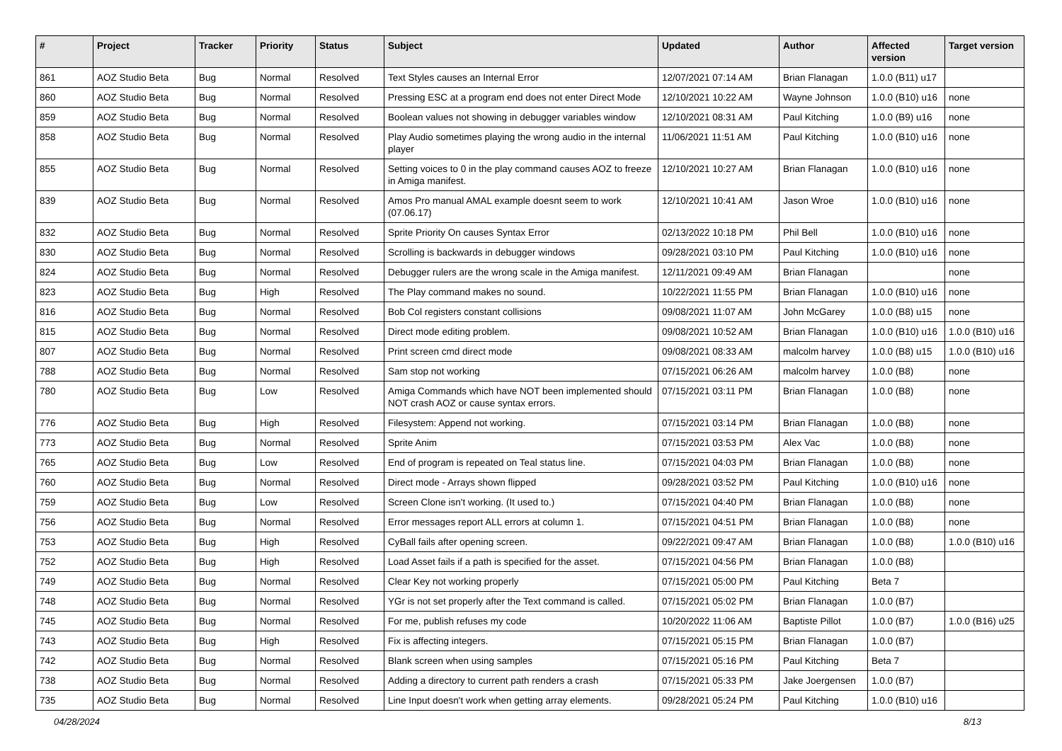| # | Project | Tracker | Priority | Status | Subject | Updated | Author | Affected version | Target version |
| --- | --- | --- | --- | --- | --- | --- | --- | --- | --- |
| 861 | AOZ Studio Beta | Bug | Normal | Resolved | Text Styles causes an Internal Error | 12/07/2021 07:14 AM | Brian Flanagan | 1.0.0 (B11) u17 | |
| 860 | AOZ Studio Beta | Bug | Normal | Resolved | Pressing ESC at a program end does not enter Direct Mode | 12/10/2021 10:22 AM | Wayne Johnson | 1.0.0 (B10) u16 | none |
| 859 | AOZ Studio Beta | Bug | Normal | Resolved | Boolean values not showing in debugger variables window | 12/10/2021 08:31 AM | Paul Kitching | 1.0.0 (B9) u16 | none |
| 858 | AOZ Studio Beta | Bug | Normal | Resolved | Play Audio sometimes playing the wrong audio in the internal player | 11/06/2021 11:51 AM | Paul Kitching | 1.0.0 (B10) u16 | none |
| 855 | AOZ Studio Beta | Bug | Normal | Resolved | Setting voices to 0 in the play command causes AOZ to freeze in Amiga manifest. | 12/10/2021 10:27 AM | Brian Flanagan | 1.0.0 (B10) u16 | none |
| 839 | AOZ Studio Beta | Bug | Normal | Resolved | Amos Pro manual AMAL example doesnt seem to work (07.06.17) | 12/10/2021 10:41 AM | Jason Wroe | 1.0.0 (B10) u16 | none |
| 832 | AOZ Studio Beta | Bug | Normal | Resolved | Sprite Priority On causes Syntax Error | 02/13/2022 10:18 PM | Phil Bell | 1.0.0 (B10) u16 | none |
| 830 | AOZ Studio Beta | Bug | Normal | Resolved | Scrolling is backwards in debugger windows | 09/28/2021 03:10 PM | Paul Kitching | 1.0.0 (B10) u16 | none |
| 824 | AOZ Studio Beta | Bug | Normal | Resolved | Debugger rulers are the wrong scale in the Amiga manifest. | 12/11/2021 09:49 AM | Brian Flanagan | | none |
| 823 | AOZ Studio Beta | Bug | High | Resolved | The Play command makes no sound. | 10/22/2021 11:55 PM | Brian Flanagan | 1.0.0 (B10) u16 | none |
| 816 | AOZ Studio Beta | Bug | Normal | Resolved | Bob Col registers constant collisions | 09/08/2021 11:07 AM | John McGarey | 1.0.0 (B8) u15 | none |
| 815 | AOZ Studio Beta | Bug | Normal | Resolved | Direct mode editing problem. | 09/08/2021 10:52 AM | Brian Flanagan | 1.0.0 (B10) u16 | 1.0.0 (B10) u16 |
| 807 | AOZ Studio Beta | Bug | Normal | Resolved | Print screen cmd direct mode | 09/08/2021 08:33 AM | malcolm harvey | 1.0.0 (B8) u15 | 1.0.0 (B10) u16 |
| 788 | AOZ Studio Beta | Bug | Normal | Resolved | Sam stop not working | 07/15/2021 06:26 AM | malcolm harvey | 1.0.0 (B8) | none |
| 780 | AOZ Studio Beta | Bug | Low | Resolved | Amiga Commands which have NOT been implemented should NOT crash AOZ or cause syntax errors. | 07/15/2021 03:11 PM | Brian Flanagan | 1.0.0 (B8) | none |
| 776 | AOZ Studio Beta | Bug | High | Resolved | Filesystem: Append not working. | 07/15/2021 03:14 PM | Brian Flanagan | 1.0.0 (B8) | none |
| 773 | AOZ Studio Beta | Bug | Normal | Resolved | Sprite Anim | 07/15/2021 03:53 PM | Alex Vac | 1.0.0 (B8) | none |
| 765 | AOZ Studio Beta | Bug | Low | Resolved | End of program is repeated on Teal status line. | 07/15/2021 04:03 PM | Brian Flanagan | 1.0.0 (B8) | none |
| 760 | AOZ Studio Beta | Bug | Normal | Resolved | Direct mode - Arrays shown flipped | 09/28/2021 03:52 PM | Paul Kitching | 1.0.0 (B10) u16 | none |
| 759 | AOZ Studio Beta | Bug | Low | Resolved | Screen Clone isn't working. (It used to.) | 07/15/2021 04:40 PM | Brian Flanagan | 1.0.0 (B8) | none |
| 756 | AOZ Studio Beta | Bug | Normal | Resolved | Error messages report ALL errors at column 1. | 07/15/2021 04:51 PM | Brian Flanagan | 1.0.0 (B8) | none |
| 753 | AOZ Studio Beta | Bug | High | Resolved | CyBall fails after opening screen. | 09/22/2021 09:47 AM | Brian Flanagan | 1.0.0 (B8) | 1.0.0 (B10) u16 |
| 752 | AOZ Studio Beta | Bug | High | Resolved | Load Asset fails if a path is specified for the asset. | 07/15/2021 04:56 PM | Brian Flanagan | 1.0.0 (B8) | |
| 749 | AOZ Studio Beta | Bug | Normal | Resolved | Clear Key not working properly | 07/15/2021 05:00 PM | Paul Kitching | Beta 7 | |
| 748 | AOZ Studio Beta | Bug | Normal | Resolved | YGr is not set properly after the Text command is called. | 07/15/2021 05:02 PM | Brian Flanagan | 1.0.0 (B7) | |
| 745 | AOZ Studio Beta | Bug | Normal | Resolved | For me, publish refuses my code | 10/20/2022 11:06 AM | Baptiste Pillot | 1.0.0 (B7) | 1.0.0 (B16) u25 |
| 743 | AOZ Studio Beta | Bug | High | Resolved | Fix is affecting integers. | 07/15/2021 05:15 PM | Brian Flanagan | 1.0.0 (B7) | |
| 742 | AOZ Studio Beta | Bug | Normal | Resolved | Blank screen when using samples | 07/15/2021 05:16 PM | Paul Kitching | Beta 7 | |
| 738 | AOZ Studio Beta | Bug | Normal | Resolved | Adding a directory to current path renders a crash | 07/15/2021 05:33 PM | Jake Joergensen | 1.0.0 (B7) | |
| 735 | AOZ Studio Beta | Bug | Normal | Resolved | Line Input doesn't work when getting array elements. | 09/28/2021 05:24 PM | Paul Kitching | 1.0.0 (B10) u16 | |
04/28/2024 8/13